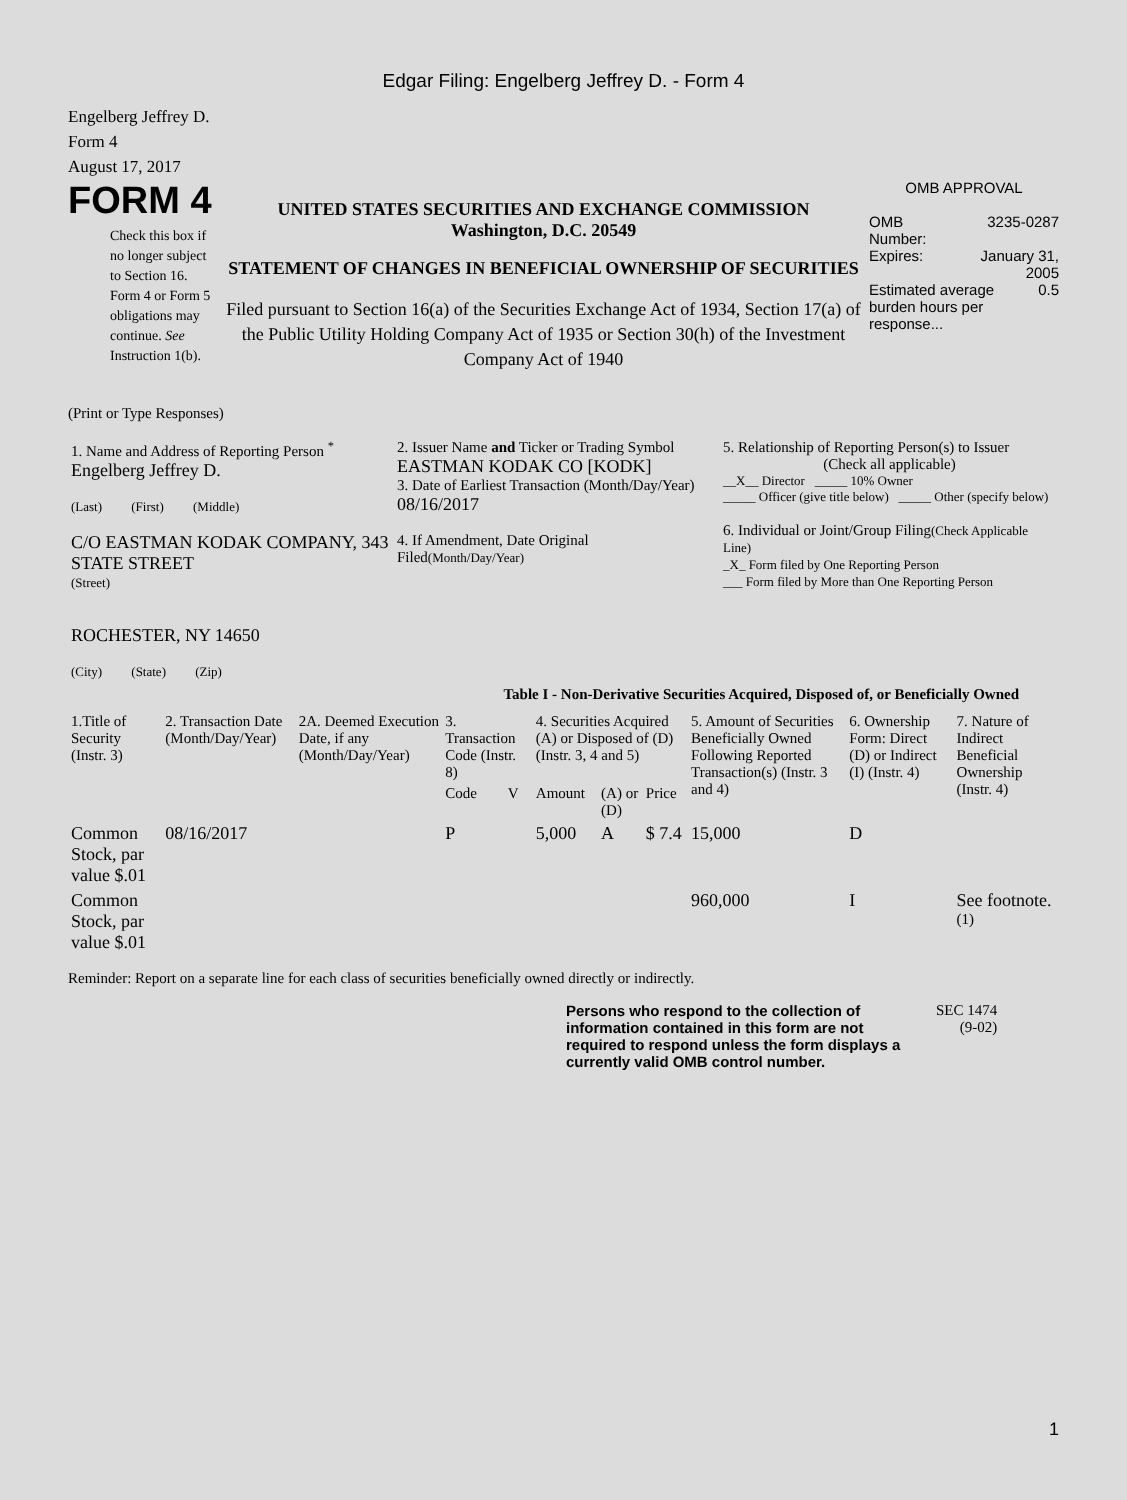Edgar Filing: Engelberg Jeffrey D. - Form 4
Engelberg Jeffrey D.
Form 4
August 17, 2017
FORM 4
Check this box if no longer subject to Section 16. Form 4 or Form 5 obligations may continue. See Instruction 1(b).
UNITED STATES SECURITIES AND EXCHANGE COMMISSION
Washington, D.C. 20549
STATEMENT OF CHANGES IN BENEFICIAL OWNERSHIP OF SECURITIES
Filed pursuant to Section 16(a) of the Securities Exchange Act of 1934, Section 17(a) of the Public Utility Holding Company Act of 1935 or Section 30(h) of the Investment Company Act of 1940
OMB APPROVAL
OMB
Number: 3235-0287
Expires: January 31,
2005
Estimated average burden hours per response... 0.5
(Print or Type Responses)
| 1. Name and Address of Reporting Person <sup>*</sup> Engelberg Jeffrey D. (Last) (First) (Middle) C/O EASTMAN KODAK COMPANY, 343 STATE STREET (Street) ROCHESTER, NY 14650 (City) (State) (Zip) | 2. Issuer Name and Ticker or Trading Symbol EASTMAN KODAK CO [KODK] 3. Date of Earliest Transaction (Month/Day/Year) 08/16/2017 4. If Amendment, Date Original Filed (Month/Day/Year) | 5. Relationship of Reporting Person(s) to Issuer (Check all applicable) __X__ Director _____ 10% Owner _____ Officer (give title below) _____ Other (specify below) 6. Individual or Joint/Group Filing (Check Applicable Line) _X_ Form filed by One Reporting Person ___ Form filed by More than One Reporting Person |
Table I - Non-Derivative Securities Acquired, Disposed of, or Beneficially Owned
| 1.Title of Security (Instr. 3) | 2. Transaction Date (Month/Day/Year) | 2A. Deemed Execution Date, if any (Month/Day/Year) | 3. Transaction Code (Instr. 8) | | 4. Securities Acquired (A) or Disposed of (D) (Instr. 3, 4 and 5) | | | 5. Amount of Securities Beneficially Owned Following Reported Transaction(s) (Instr. 3 and 4) | 6. Ownership Form: Direct (D) or Indirect (I) (Instr. 4) | 7. Nature of Indirect Beneficial Ownership (Instr. 4) |
| --- | --- | --- | --- | --- | --- | --- | --- | --- | --- | --- |
| | | | Code | V | Amount | (A) or (D) | Price | | | |
| Common Stock, par value $.01 | 08/16/2017 | | P | | 5,000 | A | $ 7.4 | 15,000 | D | |
| Common Stock, par value $.01 | | | | | | | | 960,000 | I | See footnote. <sup>(1)</sup> |
Reminder: Report on a separate line for each class of securities beneficially owned directly or indirectly.
Persons who respond to the collection of information contained in this form are not required to respond unless the form displays a currently valid OMB control number.
SEC 1474
(9-02)
1